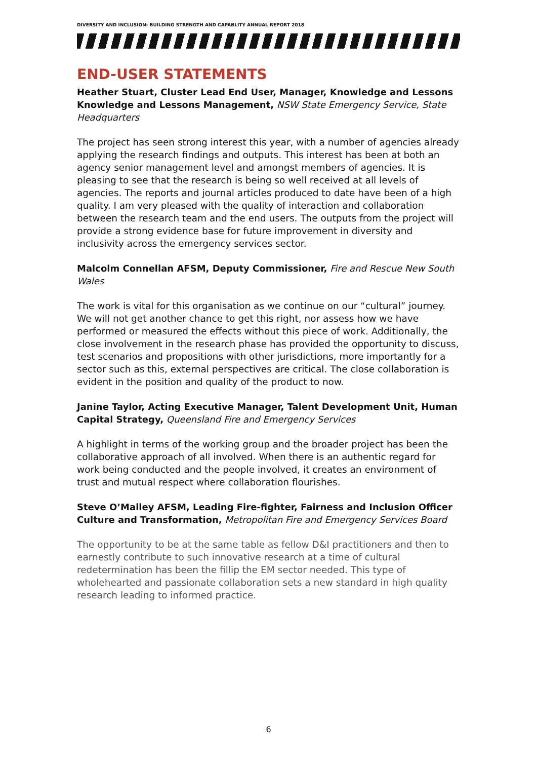DIVERSITY AND INCLUSION: BUILDING STRENGTH AND CAPABLITY ANNUAL REPORT 2018
END-USER STATEMENTS
Heather Stuart, Cluster Lead End User, Manager, Knowledge and Lessons Knowledge and Lessons Management, NSW State Emergency Service, State Headquarters
The project has seen strong interest this year, with a number of agencies already applying the research findings and outputs. This interest has been at both an agency senior management level and amongst members of agencies. It is pleasing to see that the research is being so well received at all levels of agencies. The reports and journal articles produced to date have been of a high quality. I am very pleased with the quality of interaction and collaboration between the research team and the end users. The outputs from the project will provide a strong evidence base for future improvement in diversity and inclusivity across the emergency services sector.
Malcolm Connellan AFSM, Deputy Commissioner, Fire and Rescue New South Wales
The work is vital for this organisation as we continue on our “cultural” journey. We will not get another chance to get this right, nor assess how we have performed or measured the effects without this piece of work. Additionally, the close involvement in the research phase has provided the opportunity to discuss, test scenarios and propositions with other jurisdictions, more importantly for a sector such as this, external perspectives are critical. The close collaboration is evident in the position and quality of the product to now.
Janine Taylor, Acting Executive Manager, Talent Development Unit, Human Capital Strategy, Queensland Fire and Emergency Services
A highlight in terms of the working group and the broader project has been the collaborative approach of all involved. When there is an authentic regard for work being conducted and the people involved, it creates an environment of trust and mutual respect where collaboration flourishes.
Steve O’Malley AFSM, Leading Fire-fighter, Fairness and Inclusion Officer Culture and Transformation, Metropolitan Fire and Emergency Services Board
The opportunity to be at the same table as fellow D&I practitioners and then to earnestly contribute to such innovative research at a time of cultural redetermination has been the fillip the EM sector needed. This type of wholehearted and passionate collaboration sets a new standard in high quality research leading to informed practice.
6